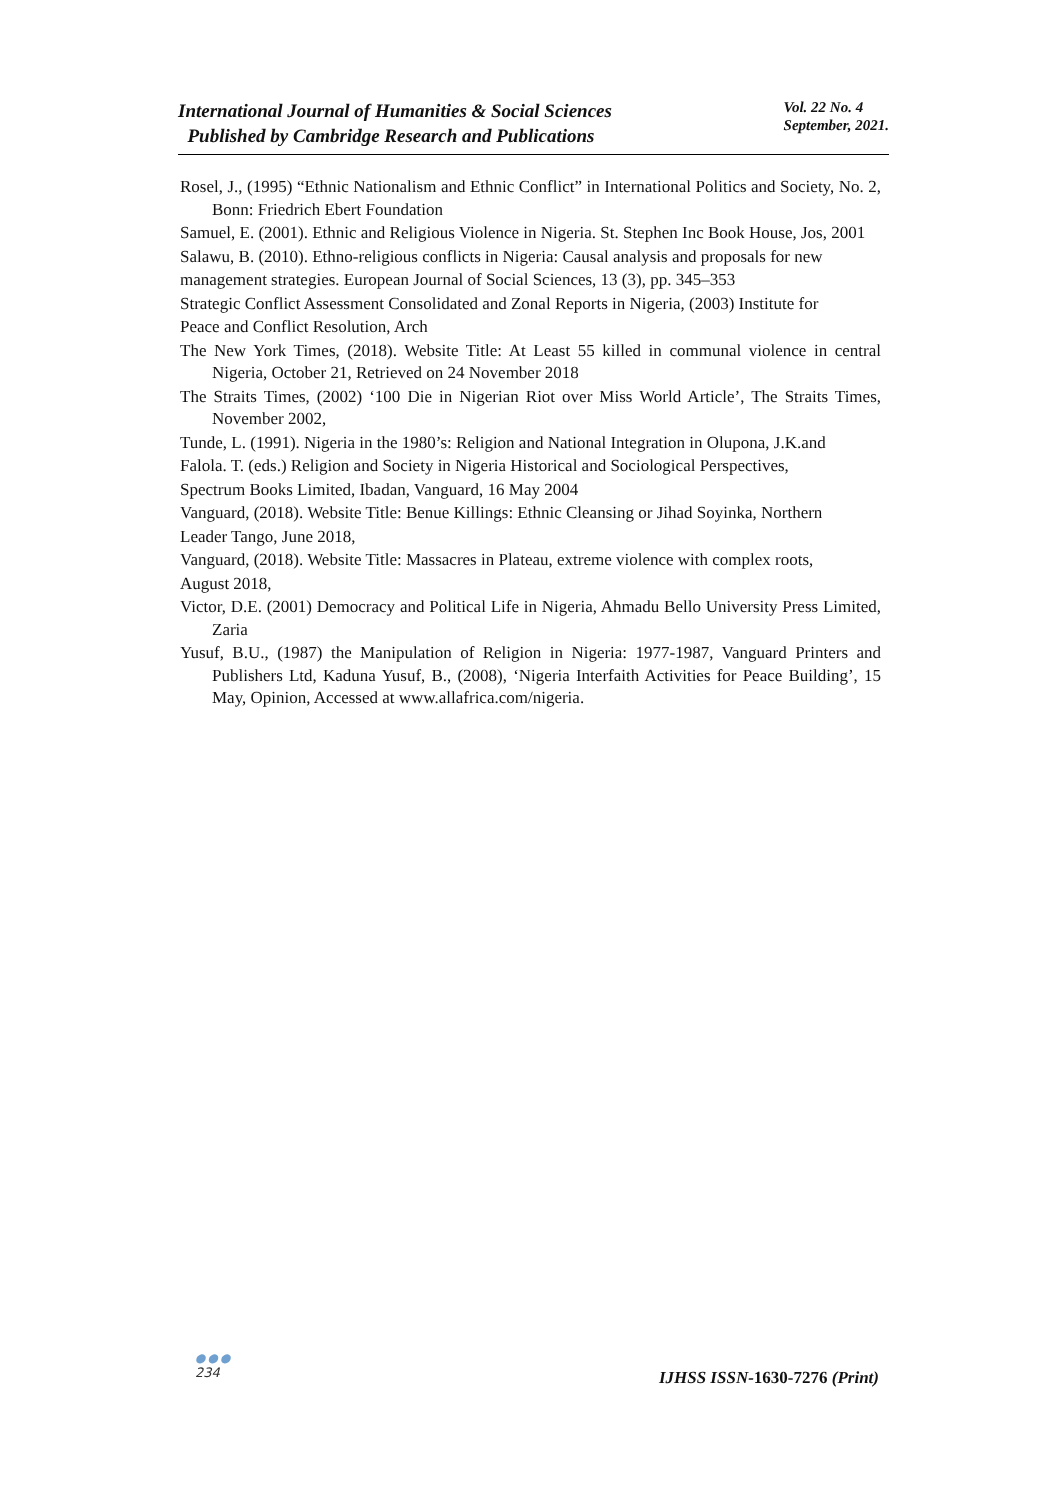International Journal of Humanities & Social Sciences
Published by Cambridge Research and Publications
Vol. 22 No. 4
September, 2021.
Rosel, J., (1995) “Ethnic Nationalism and Ethnic Conflict” in International Politics and Society, No. 2, Bonn: Friedrich Ebert Foundation
Samuel, E. (2001). Ethnic and Religious Violence in Nigeria. St. Stephen Inc Book House, Jos, 2001
Salawu, B. (2010). Ethno-religious conflicts in Nigeria: Causal analysis and proposals for new
management strategies. European Journal of Social Sciences, 13 (3), pp. 345–353
Strategic Conflict Assessment Consolidated and Zonal Reports in Nigeria, (2003) Institute for
Peace and Conflict Resolution, Arch
The New York Times, (2018). Website Title: At Least 55 killed in communal violence in central Nigeria, October 21, Retrieved on 24 November 2018
The Straits Times, (2002) ‘100 Die in Nigerian Riot over Miss World Article’, The Straits Times, November 2002,
Tunde, L. (1991). Nigeria in the 1980’s: Religion and National Integration in Olupona, J.K.and
Falola. T. (eds.) Religion and Society in Nigeria Historical and Sociological Perspectives,
Spectrum Books Limited, Ibadan, Vanguard, 16 May 2004
Vanguard, (2018). Website Title: Benue Killings: Ethnic Cleansing or Jihad Soyinka, Northern
Leader Tango, June 2018,
Vanguard, (2018). Website Title: Massacres in Plateau, extreme violence with complex roots,
August 2018,
Victor, D.E. (2001) Democracy and Political Life in Nigeria, Ahmadu Bello University Press Limited, Zaria
Yusuf, B.U., (1987) the Manipulation of Religion in Nigeria: 1977-1987, Vanguard Printers and Publishers Ltd, Kaduna Yusuf, B., (2008), ‘Nigeria Interfaith Activities for Peace Building’, 15 May, Opinion, Accessed at www.allafrica.com/nigeria.
●●●
234
IJHSS ISSN-1630-7276 (Print)